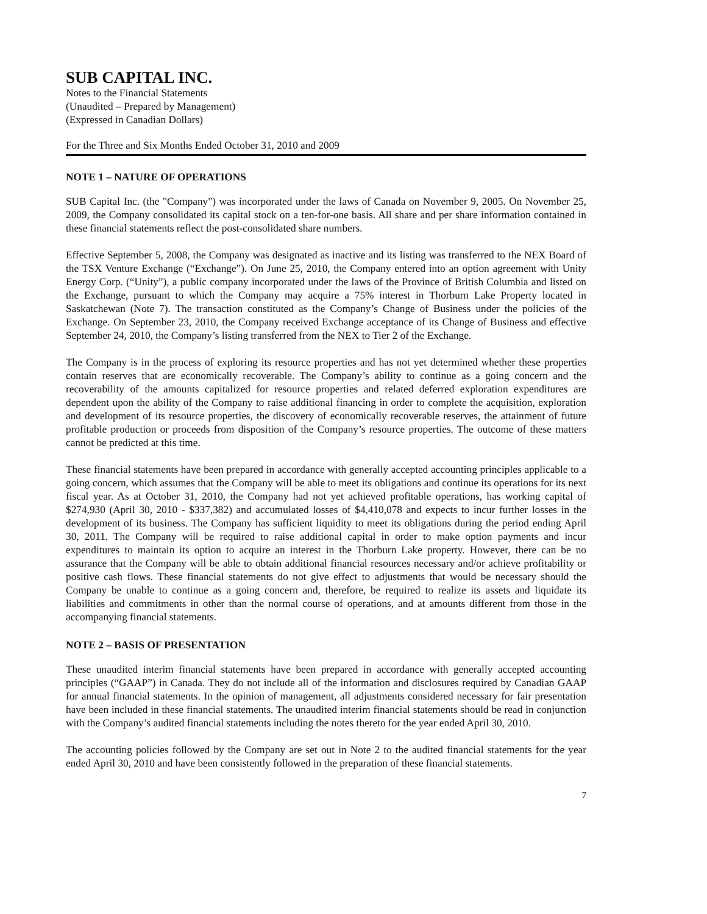SUB CAPITAL INC.
Notes to the Financial Statements
(Unaudited – Prepared by Management)
(Expressed in Canadian Dollars)
For the Three and Six Months Ended October 31, 2010 and 2009
NOTE 1 – NATURE OF OPERATIONS
SUB Capital Inc. (the "Company") was incorporated under the laws of Canada on November 9, 2005. On November 25, 2009, the Company consolidated its capital stock on a ten-for-one basis. All share and per share information contained in these financial statements reflect the post-consolidated share numbers.
Effective September 5, 2008, the Company was designated as inactive and its listing was transferred to the NEX Board of the TSX Venture Exchange (“Exchange”). On June 25, 2010, the Company entered into an option agreement with Unity Energy Corp. (“Unity”), a public company incorporated under the laws of the Province of British Columbia and listed on the Exchange, pursuant to which the Company may acquire a 75% interest in Thorburn Lake Property located in Saskatchewan (Note 7). The transaction constituted as the Company’s Change of Business under the policies of the Exchange. On September 23, 2010, the Company received Exchange acceptance of its Change of Business and effective September 24, 2010, the Company’s listing transferred from the NEX to Tier 2 of the Exchange.
The Company is in the process of exploring its resource properties and has not yet determined whether these properties contain reserves that are economically recoverable. The Company’s ability to continue as a going concern and the recoverability of the amounts capitalized for resource properties and related deferred exploration expenditures are dependent upon the ability of the Company to raise additional financing in order to complete the acquisition, exploration and development of its resource properties, the discovery of economically recoverable reserves, the attainment of future profitable production or proceeds from disposition of the Company’s resource properties. The outcome of these matters cannot be predicted at this time.
These financial statements have been prepared in accordance with generally accepted accounting principles applicable to a going concern, which assumes that the Company will be able to meet its obligations and continue its operations for its next fiscal year. As at October 31, 2010, the Company had not yet achieved profitable operations, has working capital of $274,930 (April 30, 2010 - $337,382) and accumulated losses of $4,410,078 and expects to incur further losses in the development of its business. The Company has sufficient liquidity to meet its obligations during the period ending April 30, 2011. The Company will be required to raise additional capital in order to make option payments and incur expenditures to maintain its option to acquire an interest in the Thorburn Lake property. However, there can be no assurance that the Company will be able to obtain additional financial resources necessary and/or achieve profitability or positive cash flows. These financial statements do not give effect to adjustments that would be necessary should the Company be unable to continue as a going concern and, therefore, be required to realize its assets and liquidate its liabilities and commitments in other than the normal course of operations, and at amounts different from those in the accompanying financial statements.
NOTE 2 – BASIS OF PRESENTATION
These unaudited interim financial statements have been prepared in accordance with generally accepted accounting principles (“GAAP”) in Canada. They do not include all of the information and disclosures required by Canadian GAAP for annual financial statements. In the opinion of management, all adjustments considered necessary for fair presentation have been included in these financial statements. The unaudited interim financial statements should be read in conjunction with the Company’s audited financial statements including the notes thereto for the year ended April 30, 2010.
The accounting policies followed by the Company are set out in Note 2 to the audited financial statements for the year ended April 30, 2010 and have been consistently followed in the preparation of these financial statements.
7